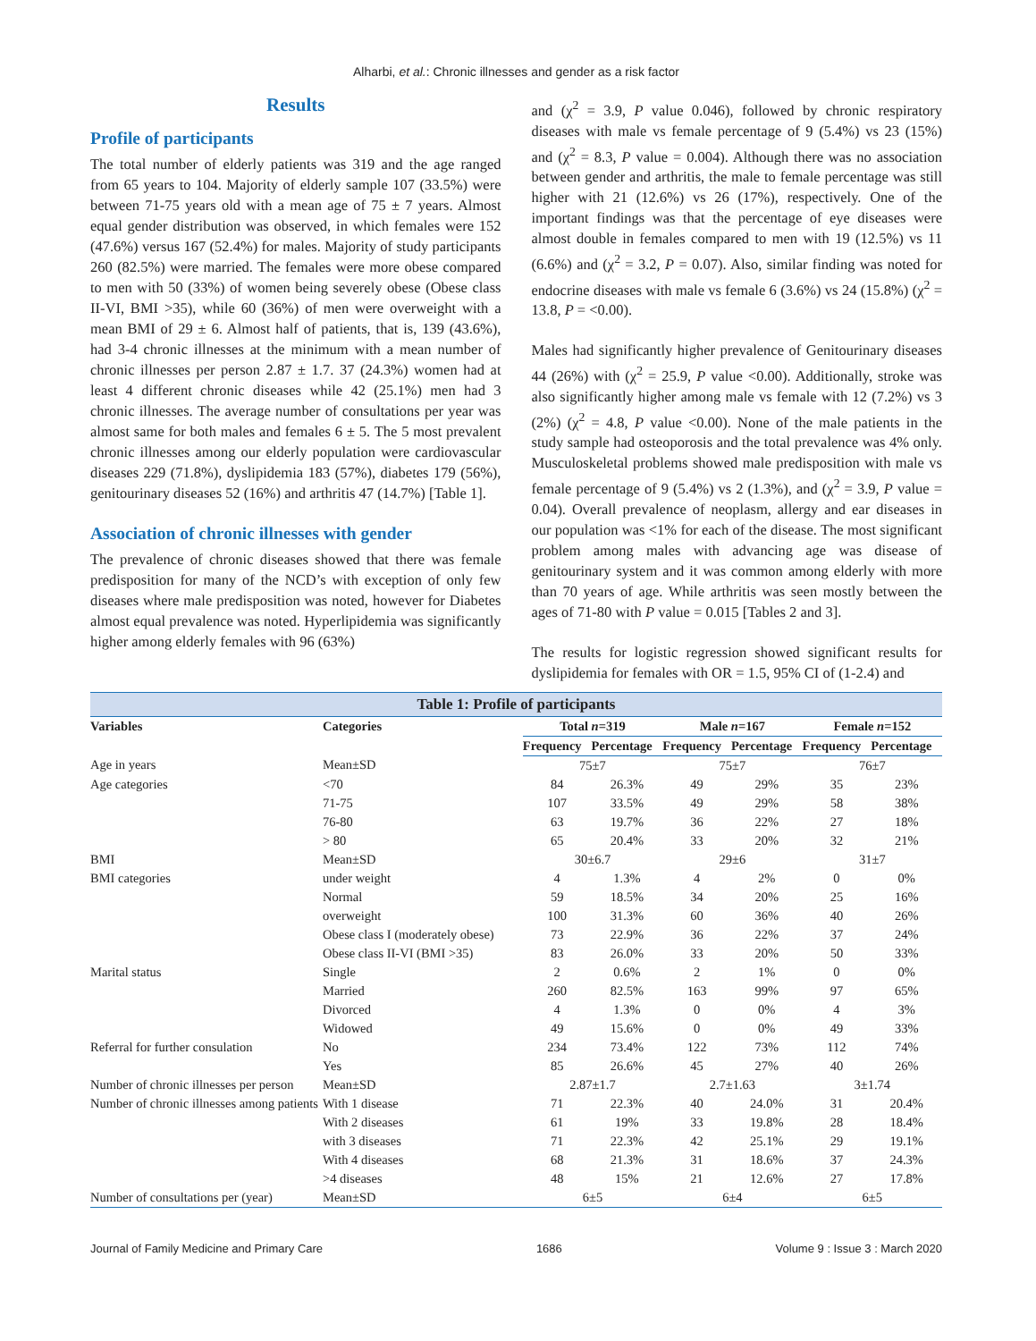Alharbi, et al.: Chronic illnesses and gender as a risk factor
Results
Profile of participants
The total number of elderly patients was 319 and the age ranged from 65 years to 104. Majority of elderly sample 107 (33.5%) were between 71-75 years old with a mean age of 75 ± 7 years. Almost equal gender distribution was observed, in which females were 152 (47.6%) versus 167 (52.4%) for males. Majority of study participants 260 (82.5%) were married. The females were more obese compared to men with 50 (33%) of women being severely obese (Obese class II-VI, BMI >35), while 60 (36%) of men were overweight with a mean BMI of 29 ± 6. Almost half of patients, that is, 139 (43.6%), had 3-4 chronic illnesses at the minimum with a mean number of chronic illnesses per person 2.87 ± 1.7. 37 (24.3%) women had at least 4 different chronic diseases while 42 (25.1%) men had 3 chronic illnesses. The average number of consultations per year was almost same for both males and females 6 ± 5. The 5 most prevalent chronic illnesses among our elderly population were cardiovascular diseases 229 (71.8%), dyslipidemia 183 (57%), diabetes 179 (56%), genitourinary diseases 52 (16%) and arthritis 47 (14.7%) [Table 1].
Association of chronic illnesses with gender
The prevalence of chronic diseases showed that there was female predisposition for many of the NCD’s with exception of only few diseases where male predisposition was noted, however for Diabetes almost equal prevalence was noted. Hyperlipidemia was significantly higher among elderly females with 96 (63%)
and (χ<sup>2</sup> = 3.9, P value 0.046), followed by chronic respiratory diseases with male vs female percentage of 9 (5.4%) vs 23 (15%) and (χ<sup>2</sup> = 8.3, P value = 0.004). Although there was no association between gender and arthritis, the male to female percentage was still higher with 21 (12.6%) vs 26 (17%), respectively. One of the important findings was that the percentage of eye diseases were almost double in females compared to men with 19 (12.5%) vs 11 (6.6%) and (χ<sup>2</sup> = 3.2, P = 0.07). Also, similar finding was noted for endocrine diseases with male vs female 6 (3.6%) vs 24 (15.8%) (χ<sup>2</sup> = 13.8, P = <0.00).
Males had significantly higher prevalence of Genitourinary diseases 44 (26%) with (χ<sup>2</sup> = 25.9, P value <0.00). Additionally, stroke was also significantly higher among male vs female with 12 (7.2%) vs 3 (2%) (χ<sup>2</sup> = 4.8, P value <0.00). None of the male patients in the study sample had osteoporosis and the total prevalence was 4% only. Musculoskeletal problems showed male predisposition with male vs female percentage of 9 (5.4%) vs 2 (1.3%), and (χ<sup>2</sup> = 3.9, P value = 0.04). Overall prevalence of neoplasm, allergy and ear diseases in our population was <1% for each of the disease. The most significant problem among males with advancing age was disease of genitourinary system and it was common among elderly with more than 70 years of age. While arthritis was seen mostly between the ages of 71-80 with P value = 0.015 [Tables 2 and 3].
The results for logistic regression showed significant results for dyslipidemia for females with OR = 1.5, 95% CI of (1-2.4) and
Table 1: Profile of participants
| Variables | Categories | Total n =319 | | Male n =167 | | Female n =152 | |
| --- | --- | --- | --- | --- | --- | --- | --- |
| | | Frequency | Percentage | Frequency | Percentage | Frequency | Percentage |
| Age in years | Mean±SD | 75±7 | | 75±7 | | 76±7 | |
| Age categories | <70 | 84 | 26.3% | 49 | 29% | 35 | 23% |
| | 71-75 | 107 | 33.5% | 49 | 29% | 58 | 38% |
| | 76-80 | 63 | 19.7% | 36 | 22% | 27 | 18% |
| | > 80 | 65 | 20.4% | 33 | 20% | 32 | 21% |
| BMI | Mean±SD | 30±6.7 | | 29±6 | | 31±7 | |
| BMI categories | under weight | 4 | 1.3% | 4 | 2% | 0 | 0% |
| | Normal | 59 | 18.5% | 34 | 20% | 25 | 16% |
| | overweight | 100 | 31.3% | 60 | 36% | 40 | 26% |
| | Obese class I (moderately obese) | 73 | 22.9% | 36 | 22% | 37 | 24% |
| | Obese class II-VI (BMI >35) | 83 | 26.0% | 33 | 20% | 50 | 33% |
| Marital status | Single | 2 | 0.6% | 2 | 1% | 0 | 0% |
| | Married | 260 | 82.5% | 163 | 99% | 97 | 65% |
| | Divorced | 4 | 1.3% | 0 | 0% | 4 | 3% |
| | Widowed | 49 | 15.6% | 0 | 0% | 49 | 33% |
| Referral for further consulation | No | 234 | 73.4% | 122 | 73% | 112 | 74% |
| | Yes | 85 | 26.6% | 45 | 27% | 40 | 26% |
| Number of chronic illnesses per person | Mean±SD | 2.87±1.7 | | 2.7±1.63 | | 3±1.74 | |
| Number of chronic illnesses among patients | With 1 disease | 71 | 22.3% | 40 | 24.0% | 31 | 20.4% |
| | With 2 diseases | 61 | 19% | 33 | 19.8% | 28 | 18.4% |
| | with 3 diseases | 71 | 22.3% | 42 | 25.1% | 29 | 19.1% |
| | With 4 diseases | 68 | 21.3% | 31 | 18.6% | 37 | 24.3% |
| | >4 diseases | 48 | 15% | 21 | 12.6% | 27 | 17.8% |
| Number of consultations per (year) | Mean±SD | 6±5 | | 6±4 | | 6±5 | |
Journal of Family Medicine and Primary Care 1686 Volume 9 : Issue 3 : March 2020